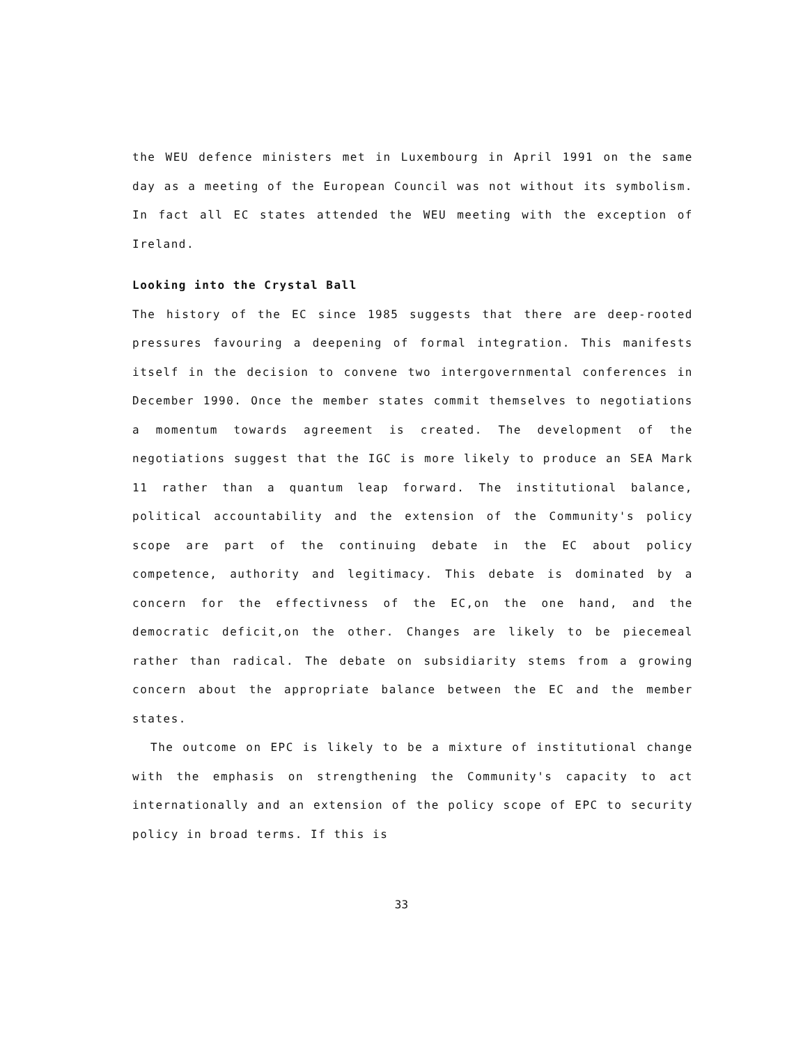the WEU defence ministers met in Luxembourg in April 1991 on the same day as a meeting of the European Council was not without its symbolism. In fact all EC states attended the WEU meeting with the exception of Ireland.
Looking into the Crystal Ball
The history of the EC since 1985 suggests that there are deep-rooted pressures favouring a deepening of formal integration. This manifests itself in the decision to convene two intergovernmental conferences in December 1990. Once the member states commit themselves to negotiations a momentum towards agreement is created. The development of the negotiations suggest that the IGC is more likely to produce an SEA Mark 11 rather than a quantum leap forward. The institutional balance, political accountability and the extension of the Community's policy scope are part of the continuing debate in the EC about policy competence, authority and legitimacy. This debate is dominated by a concern for the effectivness of the EC,on the one hand, and the democratic deficit,on the other. Changes are likely to be piecemeal rather than radical. The debate on subsidiarity stems from a growing concern about the appropriate balance between the EC and the member states.
The outcome on EPC is likely to be a mixture of institutional change with the emphasis on strengthening the Community's capacity to act internationally and an extension of the policy scope of EPC to security policy in broad terms. If this is
33